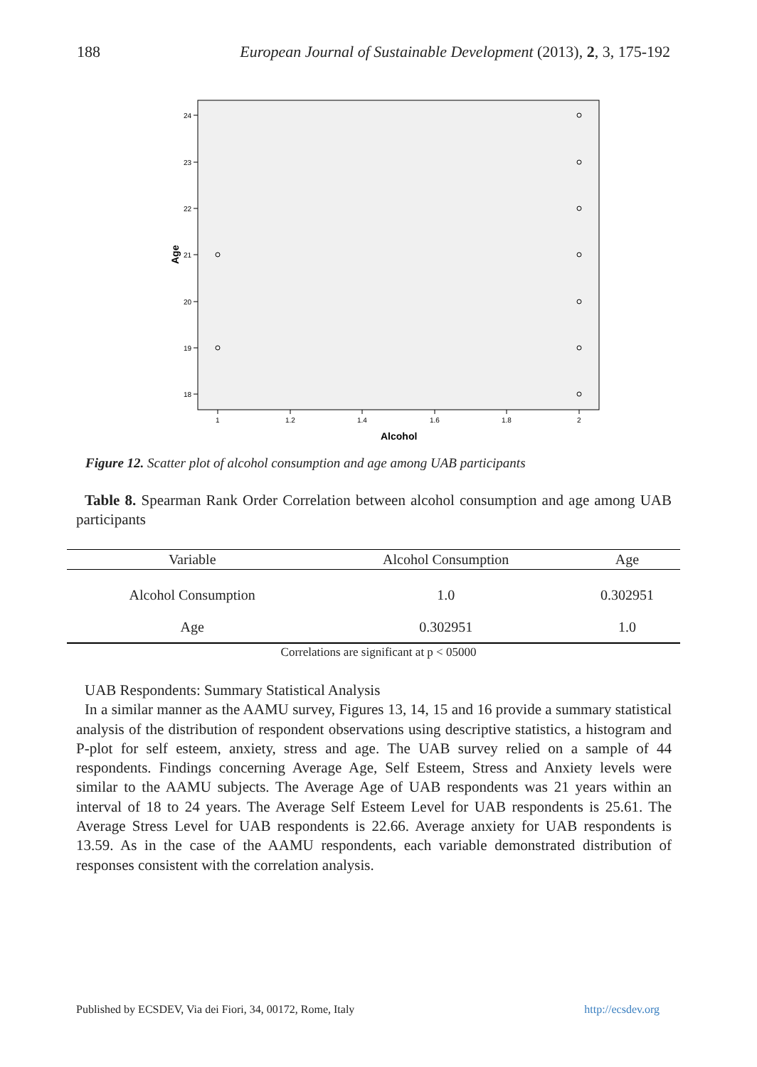188 European Journal of Sustainable Development (2013), 2, 3, 175-192
24
23
22
21
20
19
18
1
1.2
1.4
1.6
1.8
2
Alcohol
Age
Figure 12. Scatter plot of alcohol consumption and age among UAB participants
Table 8. Spearman Rank Order Correlation between alcohol consumption and age among UAB participants
| Variable | Alcohol Consumption | Age |
| --- | --- | --- |
| Alcohol Consumption | 1.0 | 0.302951 |
| Age | 0.302951 | 1.0 |
Correlations are significant at p < 05000
UAB Respondents: Summary Statistical Analysis
In a similar manner as the AAMU survey, Figures 13, 14, 15 and 16 provide a summary statistical analysis of the distribution of respondent observations using descriptive statistics, a histogram and P-plot for self esteem, anxiety, stress and age. The UAB survey relied on a sample of 44 respondents. Findings concerning Average Age, Self Esteem, Stress and Anxiety levels were similar to the AAMU subjects. The Average Age of UAB respondents was 21 years within an interval of 18 to 24 years. The Average Self Esteem Level for UAB respondents is 25.61. The Average Stress Level for UAB respondents is 22.66. Average anxiety for UAB respondents is 13.59. As in the case of the AAMU respondents, each variable demonstrated distribution of responses consistent with the correlation analysis.
Published by ECSDEV, Via dei Fiori, 34, 00172, Rome, Italy http://ecsdev.org